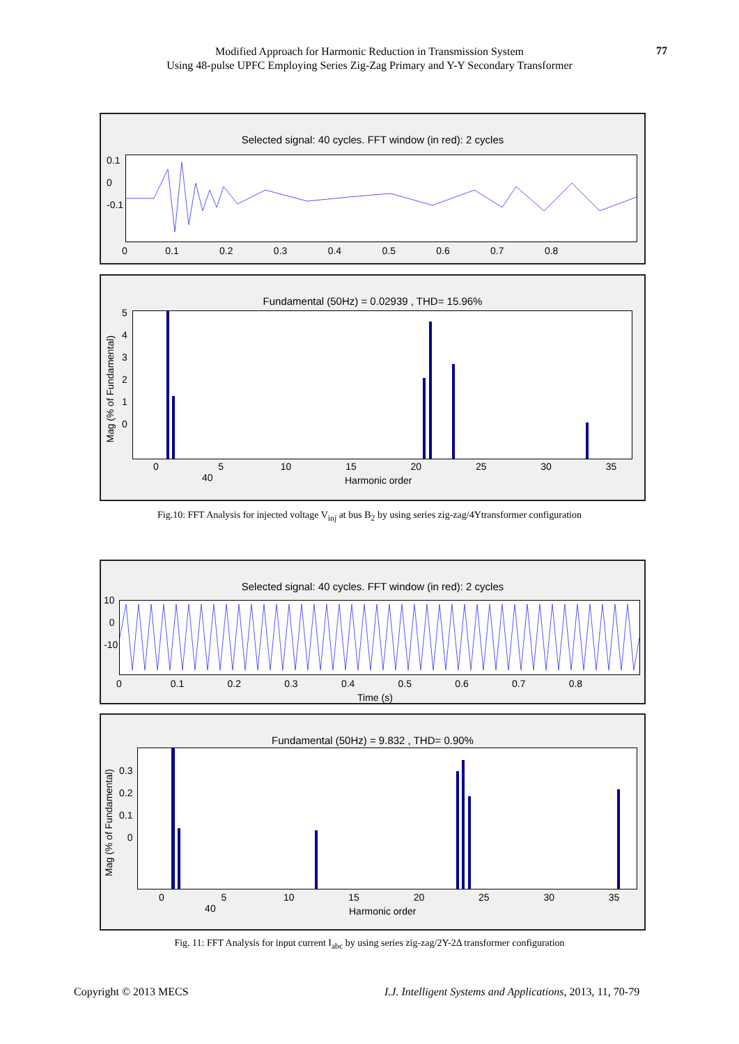Modified Approach for Harmonic Reduction in Transmission System
Using 48-pulse UPFC Employing Series Zig-Zag Primary and Y-Y Secondary Transformer
77
Selected signal: 40 cycles. FFT window (in red): 2 cycles
0.1
0
-0.1
0 0.1 0.2 0.3 0.4 0.5 0.6 0.7 0.8
Fundamental (50Hz) = 0.02939 , THD= 15.96%
5
4
3
2
1
0
Mag (% of Fundamental)
0 5 10 15 20 25 30 35 40
Harmonic order
Fig.10: FFT Analysis for injected voltage V<sub>inj</sub> at bus B<sub>2</sub> by using series zig-zag/4Ytransformer configuration
Selected signal: 40 cycles. FFT window (in red): 2 cycles
10
0
-10
0 0.1 0.2 0.3 0.4 0.5 0.6 0.7 0.8
Time (s)
Fundamental (50Hz) = 9.832 , THD= 0.90%
0.3
0.2
0.1
0
Mag (% of Fundamental)
0 5 10 15 20 25 30 35 40
Harmonic order
Fig. 11: FFT Analysis for input current I<sub>abc</sub> by using series zig-zag/2Y-2Δ transformer configuration
Copyright © 2013 MECS
I.J. Intelligent Systems and Applications, 2013, 11, 70-79